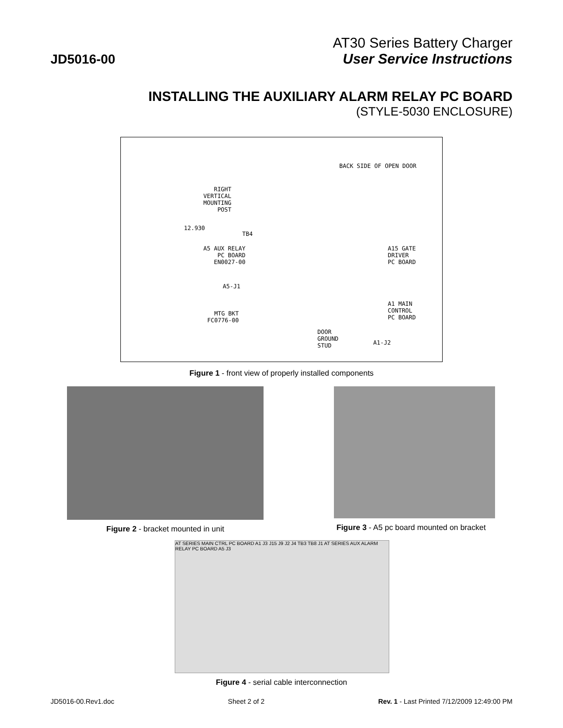JD5016-00
AT30 Series Battery Charger
User Service Instructions
INSTALLING THE AUXILIARY ALARM RELAY PC BOARD
(STYLE-5030 ENCLOSURE)
BACK SIDE OF OPEN DOOR
RIGHT
VERTICAL
MOUNTING
POST
12.930
TB4
A5 AUX RELAY
PC BOARD
EN0027-00
A5-J1
MTG BKT
FC0776-00
A15 GATE
DRIVER
PC BOARD
A1 MAIN
CONTROL
PC BOARD
DOOR
GROUND
STUD A1-J2
Figure 1 - front view of properly installed components
Figure 2 - bracket mounted in unit
Figure 3 - A5 pc board mounted on bracket
AT SERIES MAIN CTRL PC BOARD A1 J3 J15 J9 J2 J4 TB3 TB8 J1 AT SERIES AUX ALARM RELAY PC BOARD A5 J3
Figure 4 - serial cable interconnection
JD5016-00.Rev1.doc Sheet 2 of 2 Rev. 1 - Last Printed 7/12/2009 12:49:00 PM